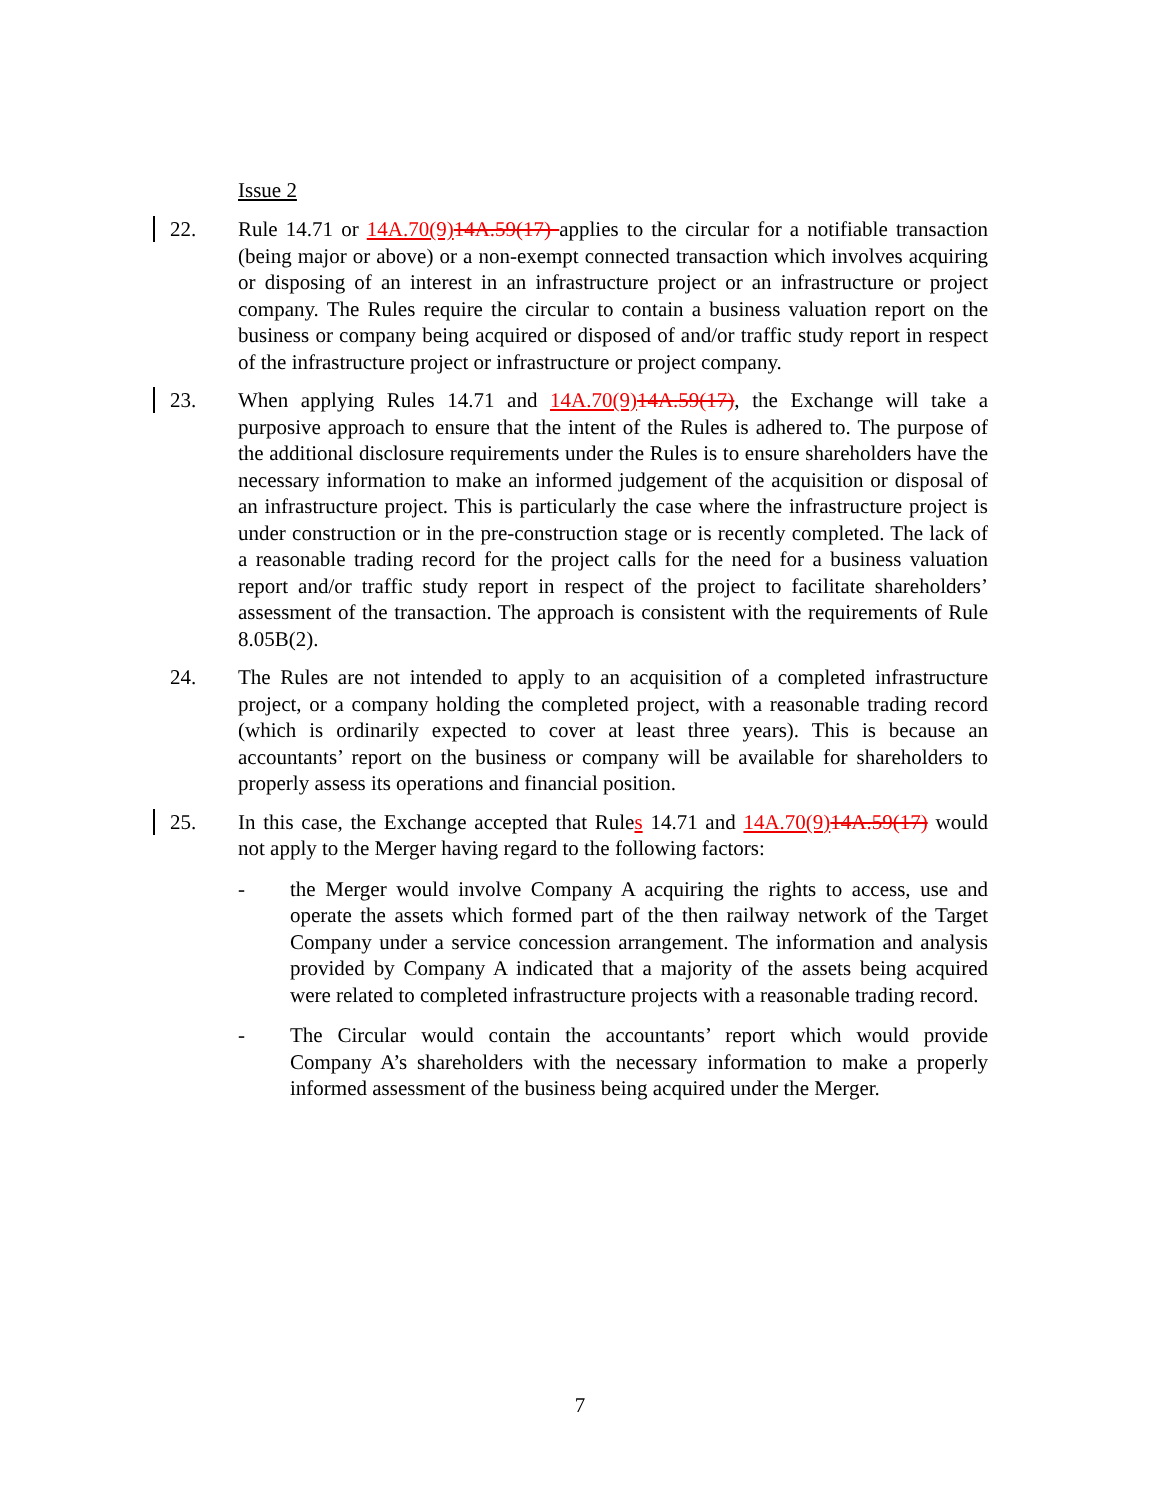Issue 2
22. Rule 14.71 or 14A.70(9) 14A.59(17) applies to the circular for a notifiable transaction (being major or above) or a non-exempt connected transaction which involves acquiring or disposing of an interest in an infrastructure project or an infrastructure or project company. The Rules require the circular to contain a business valuation report on the business or company being acquired or disposed of and/or traffic study report in respect of the infrastructure project or infrastructure or project company.
23. When applying Rules 14.71 and 14A.70(9) 14A.59(17), the Exchange will take a purposive approach to ensure that the intent of the Rules is adhered to. The purpose of the additional disclosure requirements under the Rules is to ensure shareholders have the necessary information to make an informed judgement of the acquisition or disposal of an infrastructure project. This is particularly the case where the infrastructure project is under construction or in the pre-construction stage or is recently completed. The lack of a reasonable trading record for the project calls for the need for a business valuation report and/or traffic study report in respect of the project to facilitate shareholders’ assessment of the transaction. The approach is consistent with the requirements of Rule 8.05B(2).
24. The Rules are not intended to apply to an acquisition of a completed infrastructure project, or a company holding the completed project, with a reasonable trading record (which is ordinarily expected to cover at least three years). This is because an accountants’ report on the business or company will be available for shareholders to properly assess its operations and financial position.
25. In this case, the Exchange accepted that Rules 14.71 and 14A.70(9) 14A.59(17) would not apply to the Merger having regard to the following factors:
- the Merger would involve Company A acquiring the rights to access, use and operate the assets which formed part of the then railway network of the Target Company under a service concession arrangement. The information and analysis provided by Company A indicated that a majority of the assets being acquired were related to completed infrastructure projects with a reasonable trading record.
- The Circular would contain the accountants’ report which would provide Company A’s shareholders with the necessary information to make a properly informed assessment of the business being acquired under the Merger.
7